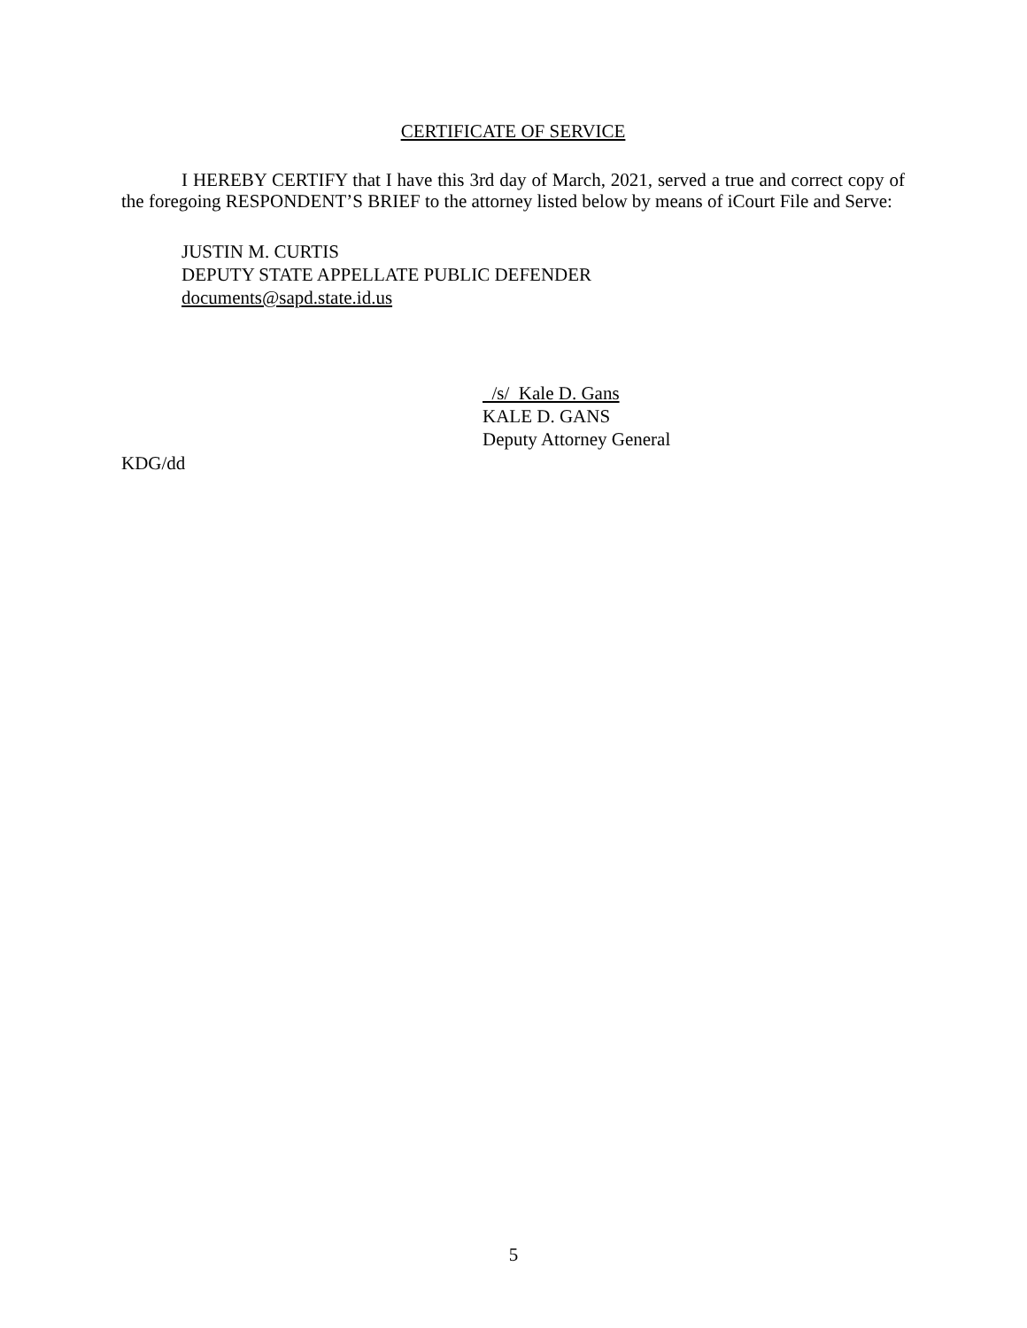CERTIFICATE OF SERVICE
I HEREBY CERTIFY that I have this 3rd day of March, 2021, served a true and correct copy of the foregoing RESPONDENT’S BRIEF to the attorney listed below by means of iCourt File and Serve:
JUSTIN M. CURTIS
DEPUTY STATE APPELLATE PUBLIC DEFENDER
documents@sapd.state.id.us
/s/ Kale D. Gans
KALE D. GANS
Deputy Attorney General
KDG/dd
5